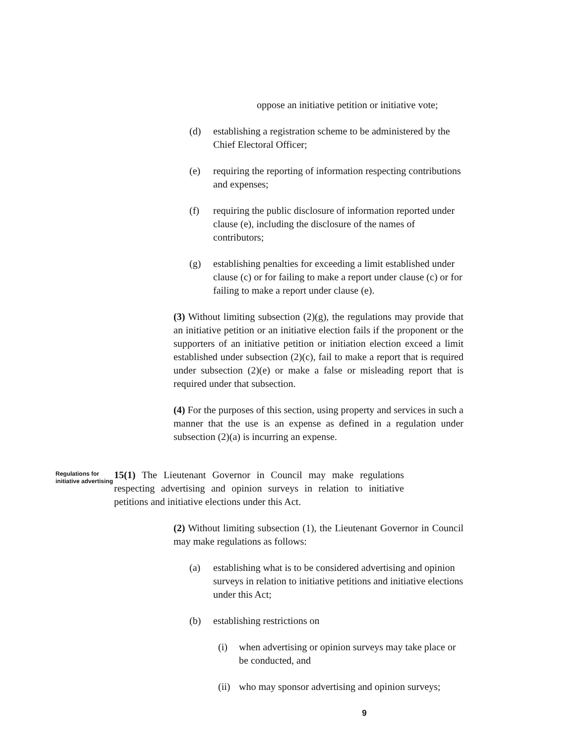oppose an initiative petition or initiative vote;
(d) establishing a registration scheme to be administered by the Chief Electoral Officer;
(e) requiring the reporting of information respecting contributions and expenses;
(f) requiring the public disclosure of information reported under clause (e), including the disclosure of the names of contributors;
(g) establishing penalties for exceeding a limit established under clause (c) or for failing to make a report under clause (c) or for failing to make a report under clause (e).
(3) Without limiting subsection (2)(g), the regulations may provide that an initiative petition or an initiative election fails if the proponent or the supporters of an initiative petition or initiation election exceed a limit established under subsection (2)(c), fail to make a report that is required under subsection (2)(e) or make a false or misleading report that is required under that subsection.
(4) For the purposes of this section, using property and services in such a manner that the use is an expense as defined in a regulation under subsection (2)(a) is incurring an expense.
Regulations for initiative advertising
15(1) The Lieutenant Governor in Council may make regulations respecting advertising and opinion surveys in relation to initiative petitions and initiative elections under this Act.
(2) Without limiting subsection (1), the Lieutenant Governor in Council may make regulations as follows:
(a) establishing what is to be considered advertising and opinion surveys in relation to initiative petitions and initiative elections under this Act;
(b) establishing restrictions on
(i) when advertising or opinion surveys may take place or be conducted, and
(ii) who may sponsor advertising and opinion surveys;
9